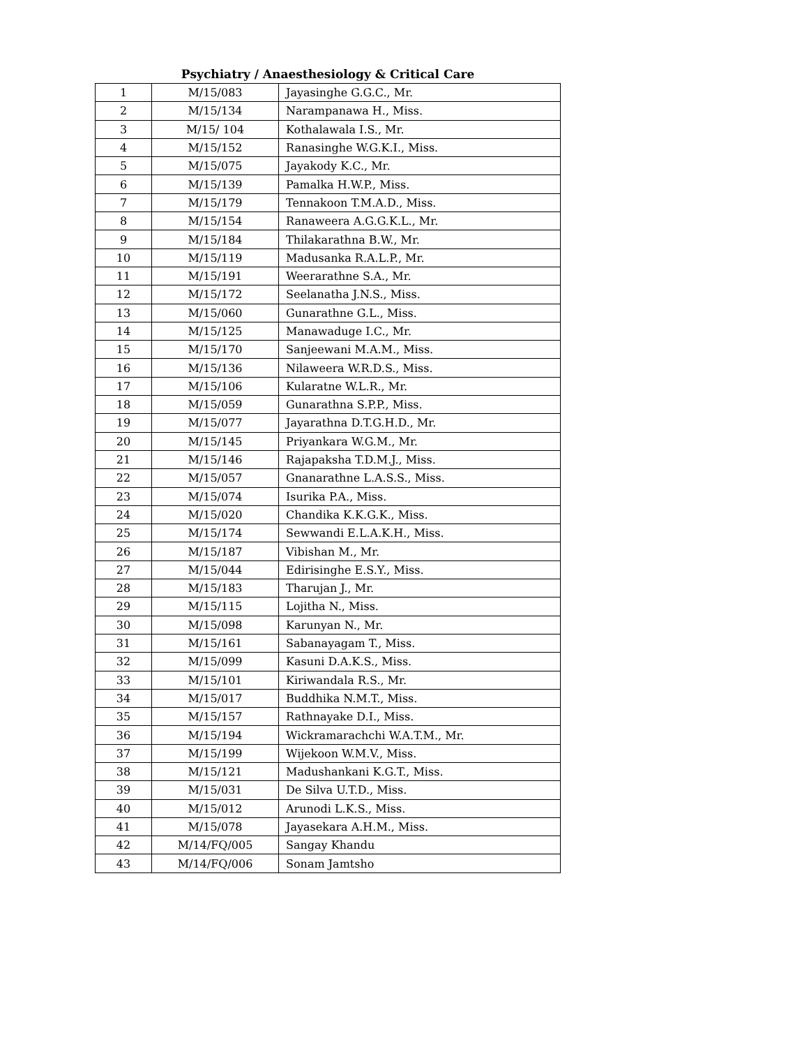Psychiatry / Anaesthesiology & Critical Care
| 1 | M/15/083 | Jayasinghe G.G.C., Mr. |
| 2 | M/15/134 | Narampanawa H., Miss. |
| 3 | M/15/ 104 | Kothalawala I.S., Mr. |
| 4 | M/15/152 | Ranasinghe W.G.K.I., Miss. |
| 5 | M/15/075 | Jayakody K.C., Mr. |
| 6 | M/15/139 | Pamalka H.W.P., Miss. |
| 7 | M/15/179 | Tennakoon T.M.A.D., Miss. |
| 8 | M/15/154 | Ranaweera A.G.G.K.L., Mr. |
| 9 | M/15/184 | Thilakarathna B.W., Mr. |
| 10 | M/15/119 | Madusanka R.A.L.P., Mr. |
| 11 | M/15/191 | Weerarathne S.A., Mr. |
| 12 | M/15/172 | Seelanatha J.N.S., Miss. |
| 13 | M/15/060 | Gunarathne G.L., Miss. |
| 14 | M/15/125 | Manawaduge I.C., Mr. |
| 15 | M/15/170 | Sanjeewani M.A.M., Miss. |
| 16 | M/15/136 | Nilaweera W.R.D.S., Miss. |
| 17 | M/15/106 | Kularatne W.L.R., Mr. |
| 18 | M/15/059 | Gunarathna S.P.P., Miss. |
| 19 | M/15/077 | Jayarathna D.T.G.H.D., Mr. |
| 20 | M/15/145 | Priyankara W.G.M., Mr. |
| 21 | M/15/146 | Rajapaksha T.D.M.J., Miss. |
| 22 | M/15/057 | Gnanarathne L.A.S.S., Miss. |
| 23 | M/15/074 | Isurika P.A., Miss. |
| 24 | M/15/020 | Chandika K.K.G.K., Miss. |
| 25 | M/15/174 | Sewwandi E.L.A.K.H., Miss. |
| 26 | M/15/187 | Vibishan M., Mr. |
| 27 | M/15/044 | Edirisinghe E.S.Y., Miss. |
| 28 | M/15/183 | Tharujan J., Mr. |
| 29 | M/15/115 | Lojitha N., Miss. |
| 30 | M/15/098 | Karunyan N., Mr. |
| 31 | M/15/161 | Sabanayagam T., Miss. |
| 32 | M/15/099 | Kasuni D.A.K.S., Miss. |
| 33 | M/15/101 | Kiriwandala R.S., Mr. |
| 34 | M/15/017 | Buddhika N.M.T., Miss. |
| 35 | M/15/157 | Rathnayake D.I., Miss. |
| 36 | M/15/194 | Wickramarachchi W.A.T.M., Mr. |
| 37 | M/15/199 | Wijekoon W.M.V., Miss. |
| 38 | M/15/121 | Madushankani K.G.T., Miss. |
| 39 | M/15/031 | De Silva U.T.D., Miss. |
| 40 | M/15/012 | Arunodi L.K.S., Miss. |
| 41 | M/15/078 | Jayasekara A.H.M., Miss. |
| 42 | M/14/FQ/005 | Sangay Khandu |
| 43 | M/14/FQ/006 | Sonam Jamtsho |